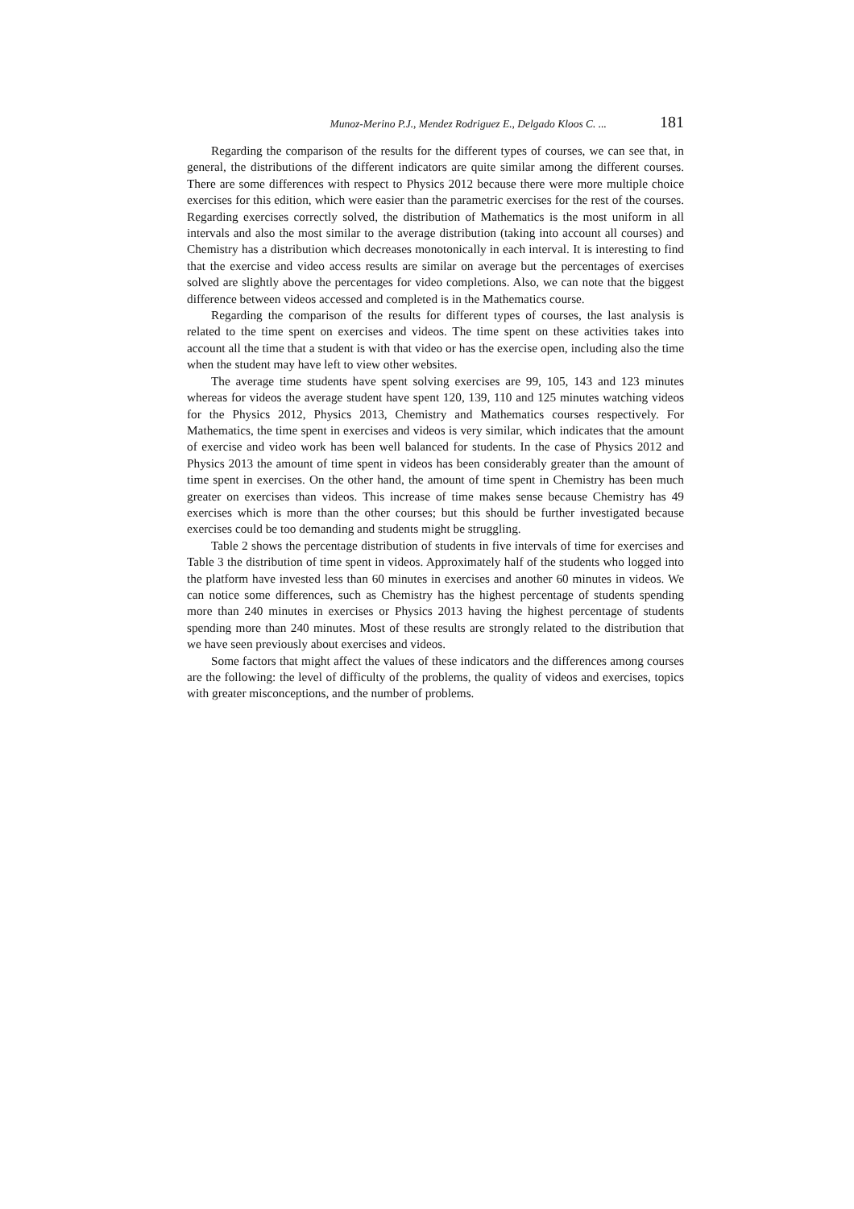Munoz-Merino P.J., Mendez Rodriguez E., Delgado Kloos C. ... 181
Regarding the comparison of the results for the different types of courses, we can see that, in general, the distributions of the different indicators are quite similar among the different courses. There are some differences with respect to Physics 2012 because there were more multiple choice exercises for this edition, which were easier than the parametric exercises for the rest of the courses. Regarding exercises correctly solved, the distribution of Mathematics is the most uniform in all intervals and also the most similar to the average distribution (taking into account all courses) and Chemistry has a distribution which decreases monotonically in each interval. It is interesting to find that the exercise and video access results are similar on average but the percentages of exercises solved are slightly above the percentages for video completions. Also, we can note that the biggest difference between videos accessed and completed is in the Mathematics course.
Regarding the comparison of the results for different types of courses, the last analysis is related to the time spent on exercises and videos. The time spent on these activities takes into account all the time that a student is with that video or has the exercise open, including also the time when the student may have left to view other websites.
The average time students have spent solving exercises are 99, 105, 143 and 123 minutes whereas for videos the average student have spent 120, 139, 110 and 125 minutes watching videos for the Physics 2012, Physics 2013, Chemistry and Mathematics courses respectively. For Mathematics, the time spent in exercises and videos is very similar, which indicates that the amount of exercise and video work has been well balanced for students. In the case of Physics 2012 and Physics 2013 the amount of time spent in videos has been considerably greater than the amount of time spent in exercises. On the other hand, the amount of time spent in Chemistry has been much greater on exercises than videos. This increase of time makes sense because Chemistry has 49 exercises which is more than the other courses; but this should be further investigated because exercises could be too demanding and students might be struggling.
Table 2 shows the percentage distribution of students in five intervals of time for exercises and Table 3 the distribution of time spent in videos. Approximately half of the students who logged into the platform have invested less than 60 minutes in exercises and another 60 minutes in videos. We can notice some differences, such as Chemistry has the highest percentage of students spending more than 240 minutes in exercises or Physics 2013 having the highest percentage of students spending more than 240 minutes. Most of these results are strongly related to the distribution that we have seen previously about exercises and videos.
Some factors that might affect the values of these indicators and the differences among courses are the following: the level of difficulty of the problems, the quality of videos and exercises, topics with greater misconceptions, and the number of problems.